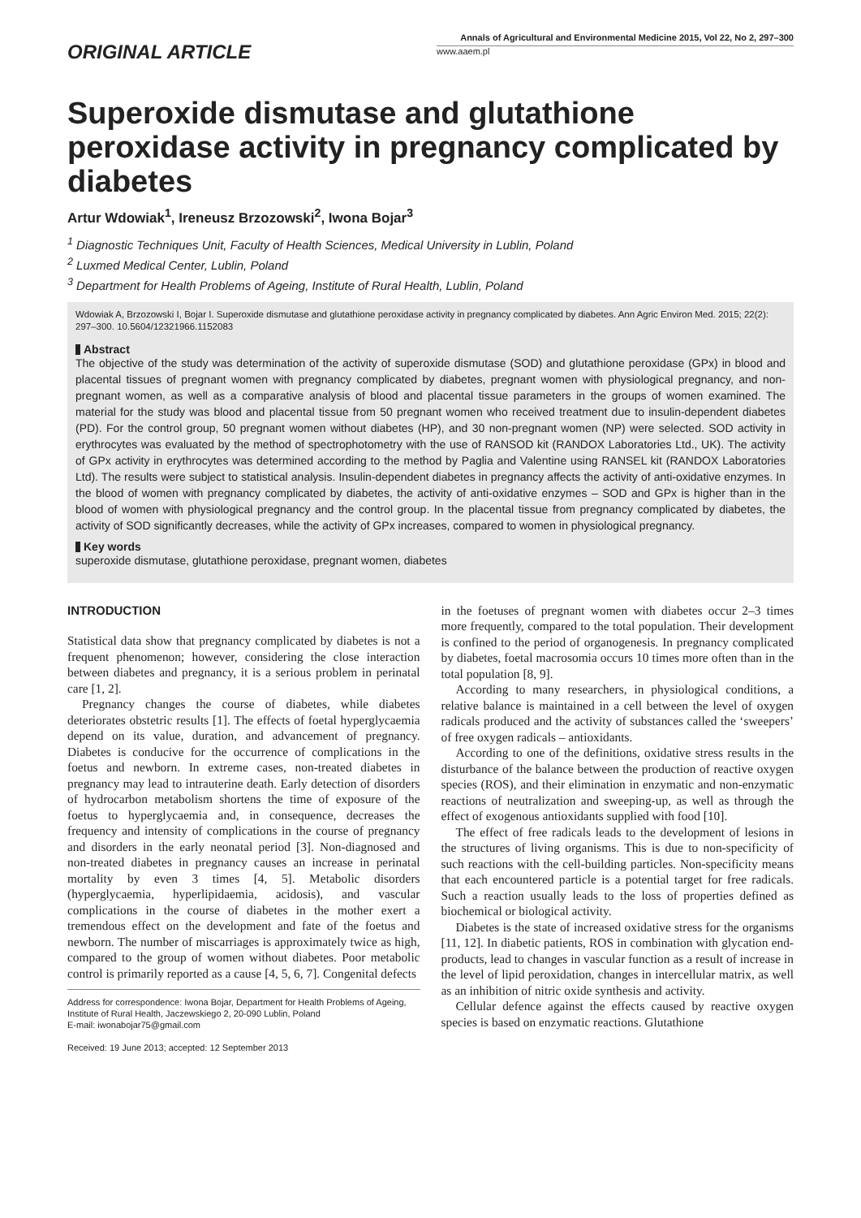ORIGINAL ARTICLE
Annals of Agricultural and Environmental Medicine 2015, Vol 22, No 2, 297–300
www.aaem.pl
Superoxide dismutase and glutathione peroxidase activity in pregnancy complicated by diabetes
Artur Wdowiak<sup>1</sup>, Ireneusz Brzozowski<sup>2</sup>, Iwona Bojar<sup>3</sup>
<sup>1</sup> Diagnostic Techniques Unit, Faculty of Health Sciences, Medical University in Lublin, Poland
<sup>2</sup> Luxmed Medical Center, Lublin, Poland
<sup>3</sup> Department for Health Problems of Ageing, Institute of Rural Health, Lublin, Poland
Wdowiak A, Brzozowski I, Bojar I. Superoxide dismutase and glutathione peroxidase activity in pregnancy complicated by diabetes. Ann Agric Environ Med. 2015; 22(2): 297–300. 10.5604/12321966.1152083
Abstract
The objective of the study was determination of the activity of superoxide dismutase (SOD) and glutathione peroxidase (GPx) in blood and placental tissues of pregnant women with pregnancy complicated by diabetes, pregnant women with physiological pregnancy, and non-pregnant women, as well as a comparative analysis of blood and placental tissue parameters in the groups of women examined. The material for the study was blood and placental tissue from 50 pregnant women who received treatment due to insulin-dependent diabetes (PD). For the control group, 50 pregnant women without diabetes (HP), and 30 non-pregnant women (NP) were selected. SOD activity in erythrocytes was evaluated by the method of spectrophotometry with the use of RANSOD kit (RANDOX Laboratories Ltd., UK). The activity of GPx activity in erythrocytes was determined according to the method by Paglia and Valentine using RANSEL kit (RANDOX Laboratories Ltd). The results were subject to statistical analysis. Insulin-dependent diabetes in pregnancy affects the activity of anti-oxidative enzymes. In the blood of women with pregnancy complicated by diabetes, the activity of anti-oxidative enzymes – SOD and GPx is higher than in the blood of women with physiological pregnancy and the control group. In the placental tissue from pregnancy complicated by diabetes, the activity of SOD significantly decreases, while the activity of GPx increases, compared to women in physiological pregnancy.
Key words
superoxide dismutase, glutathione peroxidase, pregnant women, diabetes
INTRODUCTION
Statistical data show that pregnancy complicated by diabetes is not a frequent phenomenon; however, considering the close interaction between diabetes and pregnancy, it is a serious problem in perinatal care [1, 2].
Pregnancy changes the course of diabetes, while diabetes deteriorates obstetric results [1]. The effects of foetal hyperglycaemia depend on its value, duration, and advancement of pregnancy. Diabetes is conducive for the occurrence of complications in the foetus and newborn. In extreme cases, non-treated diabetes in pregnancy may lead to intrauterine death. Early detection of disorders of hydrocarbon metabolism shortens the time of exposure of the foetus to hyperglycaemia and, in consequence, decreases the frequency and intensity of complications in the course of pregnancy and disorders in the early neonatal period [3]. Non-diagnosed and non-treated diabetes in pregnancy causes an increase in perinatal mortality by even 3 times [4, 5]. Metabolic disorders (hyperglycaemia, hyperlipidaemia, acidosis), and vascular complications in the course of diabetes in the mother exert a tremendous effect on the development and fate of the foetus and newborn. The number of miscarriages is approximately twice as high, compared to the group of women without diabetes. Poor metabolic control is primarily reported as a cause [4, 5, 6, 7]. Congenital defects
Address for correspondence: Iwona Bojar, Department for Health Problems of Ageing, Institute of Rural Health, Jaczewskiego 2, 20-090 Lublin, Poland
E-mail: iwonabojar75@gmail.com
Received: 19 June 2013; accepted: 12 September 2013
in the foetuses of pregnant women with diabetes occur 2–3 times more frequently, compared to the total population. Their development is confined to the period of organogenesis. In pregnancy complicated by diabetes, foetal macrosomia occurs 10 times more often than in the total population [8, 9].
According to many researchers, in physiological conditions, a relative balance is maintained in a cell between the level of oxygen radicals produced and the activity of substances called the ‘sweepers’ of free oxygen radicals – antioxidants.
According to one of the definitions, oxidative stress results in the disturbance of the balance between the production of reactive oxygen species (ROS), and their elimination in enzymatic and non-enzymatic reactions of neutralization and sweeping-up, as well as through the effect of exogenous antioxidants supplied with food [10].
The effect of free radicals leads to the development of lesions in the structures of living organisms. This is due to non-specificity of such reactions with the cell-building particles. Non-specificity means that each encountered particle is a potential target for free radicals. Such a reaction usually leads to the loss of properties defined as biochemical or biological activity.
Diabetes is the state of increased oxidative stress for the organisms [11, 12]. In diabetic patients, ROS in combination with glycation end-products, lead to changes in vascular function as a result of increase in the level of lipid peroxidation, changes in intercellular matrix, as well as an inhibition of nitric oxide synthesis and activity.
Cellular defence against the effects caused by reactive oxygen species is based on enzymatic reactions. Glutathione